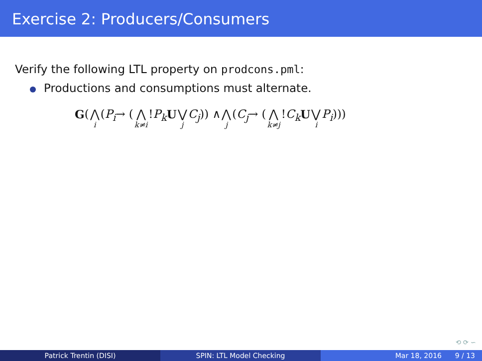Exercise 2: Producers/Consumers
Verify the following LTL property on prodcons.pml:
Productions and consumptions must alternate.
G (⋀ i (P<sub>i</sub> → (⋀ k≠i! P<sub>k</sub> U ⋁ j C<sub>j</sub>)) ∧ ⋀ j (C<sub>j</sub> → (⋀ k≠j! C<sub>k</sub> U ⋁ i P<sub>i</sub>)))
⟲ ⟳ ∽
Patrick Trentin (DISI) SPIN: LTL Model Checking Mar 18, 2016 9 / 13